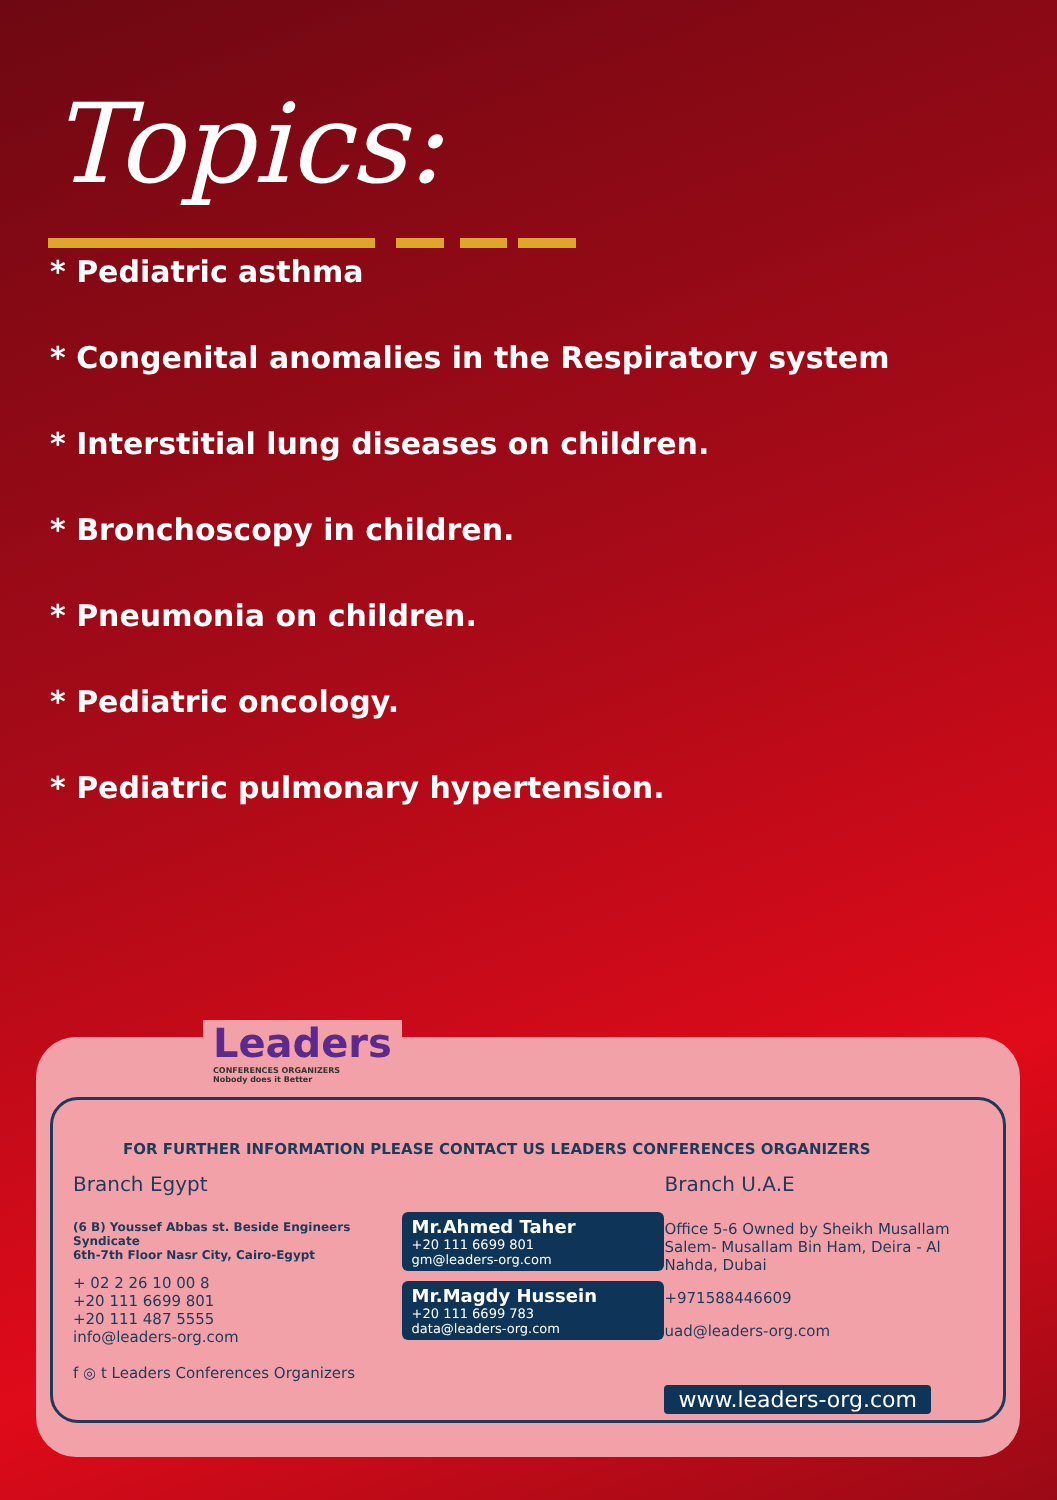Topics:
* Pediatric asthma
* Congenital anomalies in the Respiratory system
* Interstitial lung diseases on children.
* Bronchoscopy in children.
* Pneumonia on children.
* Pediatric oncology.
* Pediatric pulmonary hypertension.
Leaders
CONFERENCES ORGANIZERS
Nobody does it Better
FOR FURTHER INFORMATION PLEASE CONTACT US LEADERS CONFERENCES ORGANIZERS
Branch Egypt
(6 B) Youssef Abbas st. Beside Engineers Syndicate
6th-7th Floor Nasr City, Cairo-Egypt
+ 02 2 26 10 00 8
+20 111 6699 801
+20 111 487 5555
info@leaders-org.com
f ◎ t Leaders Conferences Organizers
Mr.Ahmed Taher
+20 111 6699 801
gm@leaders-org.com
Mr.Magdy Hussein
+20 111 6699 783
data@leaders-org.com
Branch U.A.E
Office 5-6 Owned by Sheikh Musallam Salem- Musallam Bin Ham, Deira - Al Nahda, Dubai
+971588446609
uad@leaders-org.com
www.leaders-org.com